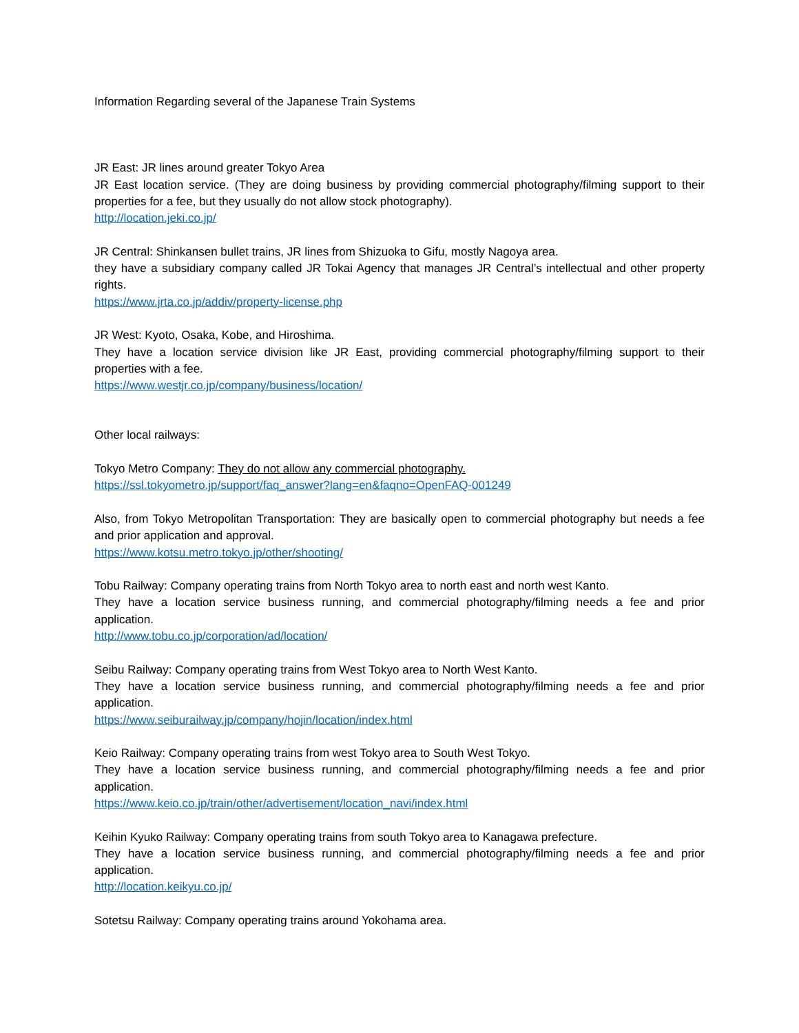Information Regarding several of the Japanese Train Systems
JR East: JR lines around greater Tokyo Area
JR East location service. (They are doing business by providing commercial photography/filming support to their properties for a fee, but they usually do not allow stock photography).
http://location.jeki.co.jp/
JR Central: Shinkansen bullet trains, JR lines from Shizuoka to Gifu, mostly Nagoya area.
they have a subsidiary company called JR Tokai Agency that manages JR Central’s intellectual and other property rights.
https://www.jrta.co.jp/addiv/property-license.php
JR West: Kyoto, Osaka, Kobe, and Hiroshima.
They have a location service division like JR East, providing commercial photography/filming support to their properties with a fee.
https://www.westjr.co.jp/company/business/location/
Other local railways:
Tokyo Metro Company: They do not allow any commercial photography.
https://ssl.tokyometro.jp/support/faq_answer?lang=en&faqno=OpenFAQ-001249
Also, from Tokyo Metropolitan Transportation: They are basically open to commercial photography but needs a fee and prior application and approval.
https://www.kotsu.metro.tokyo.jp/other/shooting/
Tobu Railway: Company operating trains from North Tokyo area to north east and north west Kanto.
They have a location service business running, and commercial photography/filming needs a fee and prior application.
http://www.tobu.co.jp/corporation/ad/location/
Seibu Railway: Company operating trains from West Tokyo area to North West Kanto.
They have a location service business running, and commercial photography/filming needs a fee and prior application.
https://www.seiburailway.jp/company/hojin/location/index.html
Keio Railway: Company operating trains from west Tokyo area to South West Tokyo.
They have a location service business running, and commercial photography/filming needs a fee and prior application.
https://www.keio.co.jp/train/other/advertisement/location_navi/index.html
Keihin Kyuko Railway: Company operating trains from south Tokyo area to Kanagawa prefecture.
They have a location service business running, and commercial photography/filming needs a fee and prior application.
http://location.keikyu.co.jp/
Sotetsu Railway: Company operating trains around Yokohama area.